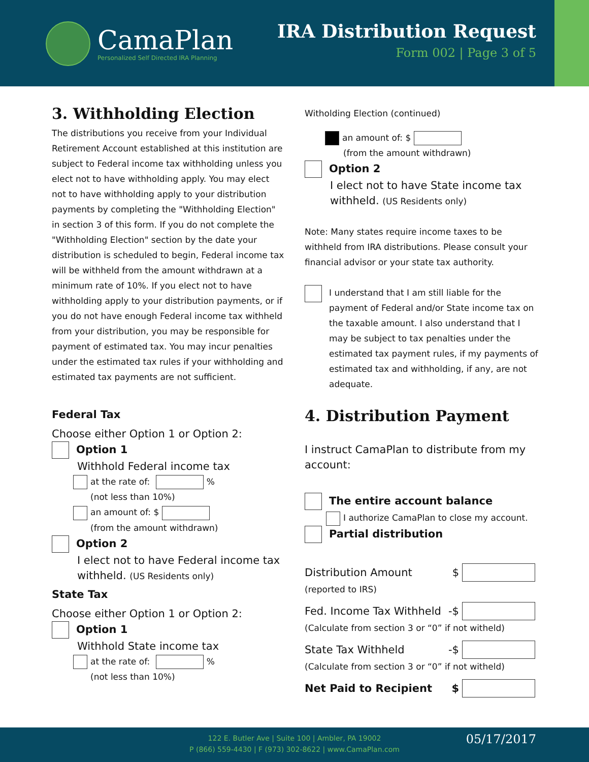CamaPlan
Personalized Self Directed IRA Planning
IRA Distribution Request
Form 002 | Page 3 of 5
3. Withholding Election
The distributions you receive from your Individual Retirement Account established at this institution are subject to Federal income tax withholding unless you elect not to have withholding apply. You may elect not to have withholding apply to your distribution payments by completing the "Withholding Election" in section 3 of this form. If you do not complete the "Withholding Election" section by the date your distribution is scheduled to begin, Federal income tax will be withheld from the amount withdrawn at a minimum rate of 10%. If you elect not to have withholding apply to your distribution payments, or if you do not have enough Federal income tax withheld from your distribution, you may be responsible for payment of estimated tax. You may incur penalties under the estimated tax rules if your withholding and estimated tax payments are not sufficient.
Federal Tax
Choose either Option 1 or Option 2:
Option 1
Withhold Federal income tax
at the rate of: %
(not less than 10%)
an amount of: $
(from the amount withdrawn)
Option 2
I elect not to have Federal income tax withheld. (US Residents only)
State Tax
Choose either Option 1 or Option 2:
Option 1
Withhold State income tax
at the rate of: %
(not less than 10%)
Witholding Election (continued)
an amount of: $
(from the amount withdrawn)
Option 2
I elect not to have State income tax withheld. (US Residents only)
Note: Many states require income taxes to be withheld from IRA distributions. Please consult your financial advisor or your state tax authority.
I understand that I am still liable for the payment of Federal and/or State income tax on the taxable amount. I also understand that I may be subject to tax penalties under the estimated tax payment rules, if my payments of estimated tax and withholding, if any, are not adequate.
4. Distribution Payment
I instruct CamaPlan to distribute from my account:
The entire account balance
I authorize CamaPlan to close my account.
Partial distribution
Distribution Amount $
(reported to IRS)
Fed. Income Tax Withheld -$
(Calculate from section 3 or “0” if not witheld)
State Tax Withheld -$
(Calculate from section 3 or “0” if not witheld)
Net Paid to Recipient $
122 E. Butler Ave | Suite 100 | Ambler, PA 19002
P (866) 559-4430 | F (973) 302-8622 | www.CamaPlan.com
05/17/2017